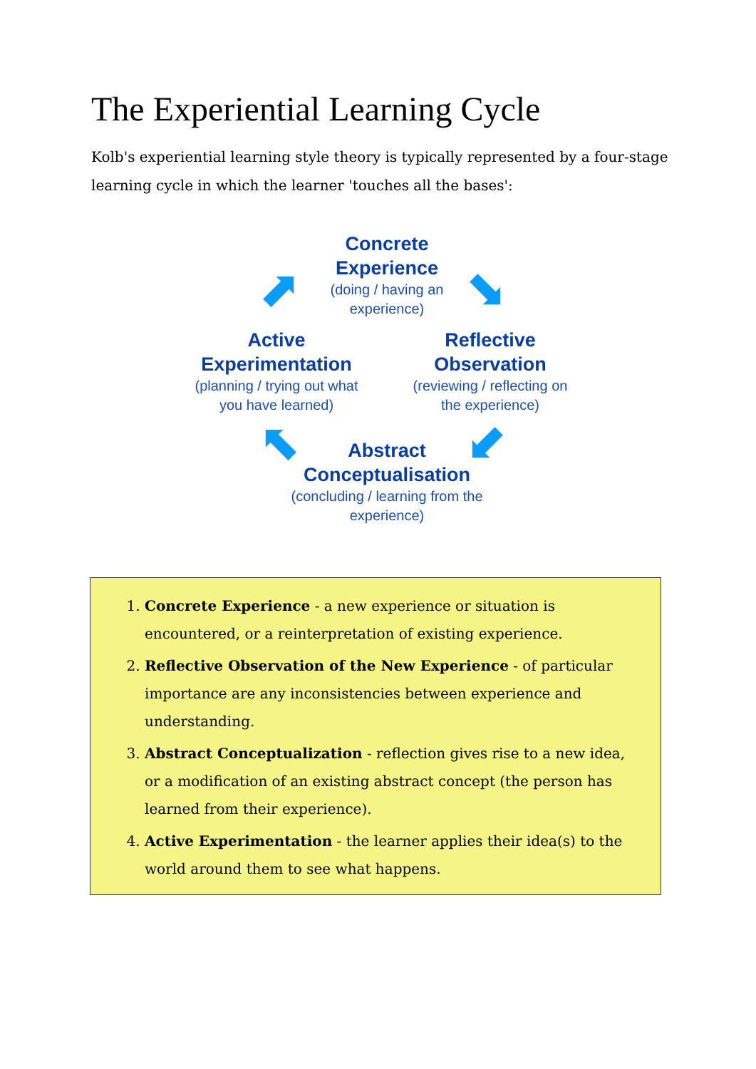The Experiential Learning Cycle
Kolb's experiential learning style theory is typically represented by a four-stage learning cycle in which the learner 'touches all the bases':
Concrete Experience
(doing / having an experience)
⬈ ⬊
Active Experimentation
(planning / trying out what you have learned)
Reflective Observation
(reviewing / reflecting on the experience)
⬉ ⬋
Abstract Conceptualisation
(concluding / learning from the experience)
1. Concrete Experience - a new experience or situation is encountered, or a reinterpretation of existing experience.
2. Reflective Observation of the New Experience - of particular importance are any inconsistencies between experience and understanding.
3. Abstract Conceptualization - reflection gives rise to a new idea, or a modification of an existing abstract concept (the person has learned from their experience).
4. Active Experimentation - the learner applies their idea(s) to the world around them to see what happens.